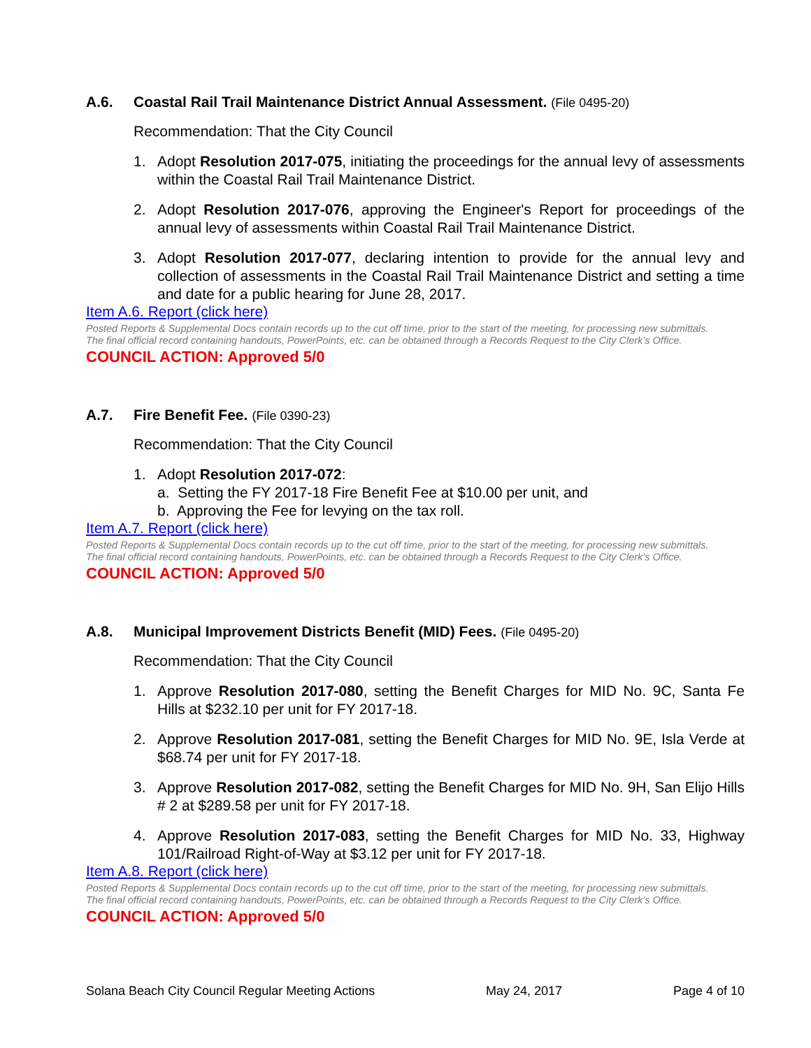A.6. Coastal Rail Trail Maintenance District Annual Assessment. (File 0495-20)
Recommendation: That the City Council
1. Adopt Resolution 2017-075, initiating the proceedings for the annual levy of assessments within the Coastal Rail Trail Maintenance District.
2. Adopt Resolution 2017-076, approving the Engineer's Report for proceedings of the annual levy of assessments within Coastal Rail Trail Maintenance District.
3. Adopt Resolution 2017-077, declaring intention to provide for the annual levy and collection of assessments in the Coastal Rail Trail Maintenance District and setting a time and date for a public hearing for June 28, 2017.
Item A.6. Report (click here)
Posted Reports & Supplemental Docs contain records up to the cut off time, prior to the start of the meeting, for processing new submittals.
The final official record containing handouts, PowerPoints, etc. can be obtained through a Records Request to the City Clerk’s Office.
COUNCIL ACTION: Approved 5/0
A.7. Fire Benefit Fee. (File 0390-23)
Recommendation: That the City Council
1. Adopt Resolution 2017-072:
a. Setting the FY 2017-18 Fire Benefit Fee at $10.00 per unit, and
b. Approving the Fee for levying on the tax roll.
Item A.7. Report (click here)
Posted Reports & Supplemental Docs contain records up to the cut off time, prior to the start of the meeting, for processing new submittals.
The final official record containing handouts, PowerPoints, etc. can be obtained through a Records Request to the City Clerk’s Office.
COUNCIL ACTION: Approved 5/0
A.8. Municipal Improvement Districts Benefit (MID) Fees. (File 0495-20)
Recommendation: That the City Council
1. Approve Resolution 2017-080, setting the Benefit Charges for MID No. 9C, Santa Fe Hills at $232.10 per unit for FY 2017-18.
2. Approve Resolution 2017-081, setting the Benefit Charges for MID No. 9E, Isla Verde at $68.74 per unit for FY 2017-18.
3. Approve Resolution 2017-082, setting the Benefit Charges for MID No. 9H, San Elijo Hills # 2 at $289.58 per unit for FY 2017-18.
4. Approve Resolution 2017-083, setting the Benefit Charges for MID No. 33, Highway 101/Railroad Right-of-Way at $3.12 per unit for FY 2017-18.
Item A.8. Report (click here)
Posted Reports & Supplemental Docs contain records up to the cut off time, prior to the start of the meeting, for processing new submittals.
The final official record containing handouts, PowerPoints, etc. can be obtained through a Records Request to the City Clerk’s Office.
COUNCIL ACTION: Approved 5/0
Solana Beach City Council Regular Meeting Actions May 24, 2017 Page 4 of 10